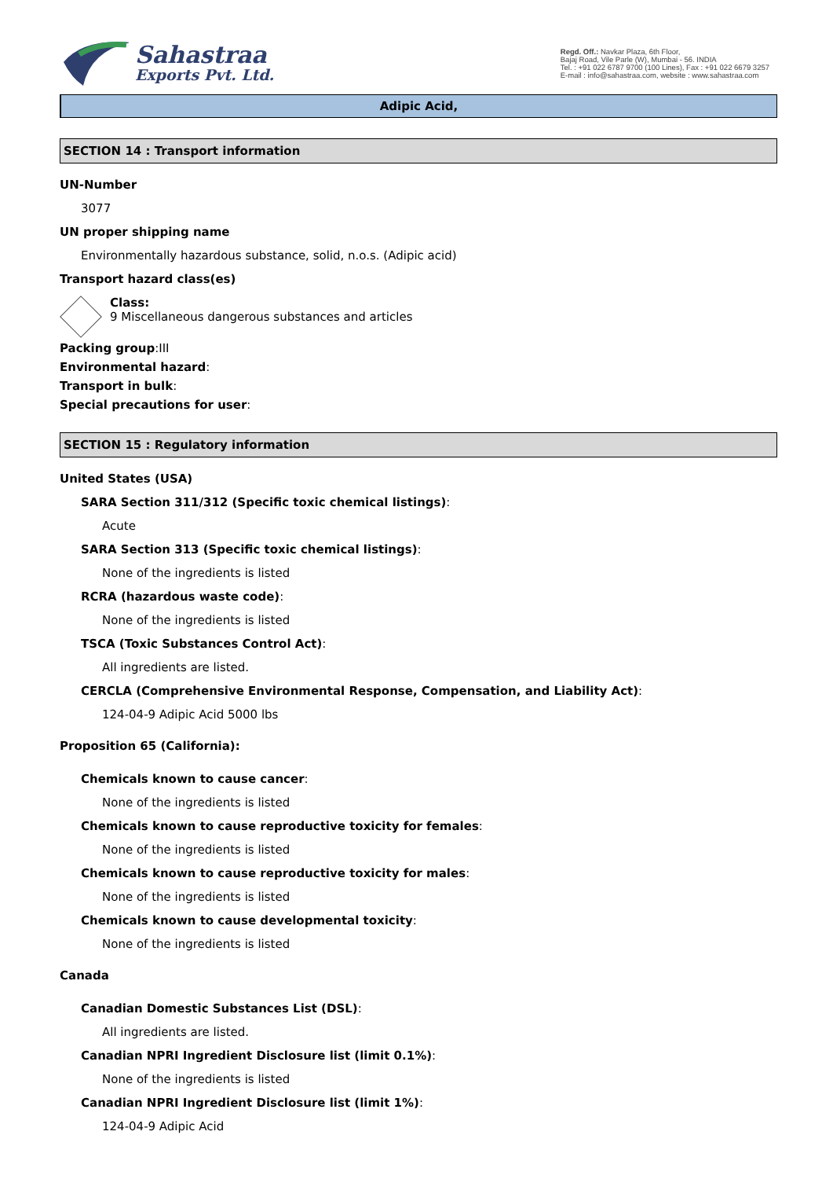Sahastraa
Exports Pvt. Ltd.
Regd. Off.: Navkar Plaza, 6th Floor,
Bajaj Road, Vile Parle (W), Mumbai - 56. INDIA
Tel. : +91 022 6787 9700 (100 Lines), Fax : +91 022 6679 3257
E-mail : info@sahastraa.com, website : www.sahastraa.com
Adipic Acid,
SECTION 14 : Transport information
UN-Number
3077
UN proper shipping name
Environmentally hazardous substance, solid, n.o.s. (Adipic acid)
Transport hazard class(es)
Class:
9 Miscellaneous dangerous substances and articles
Packing group:III
Environmental hazard:
Transport in bulk:
Special precautions for user:
SECTION 15 : Regulatory information
United States (USA)
SARA Section 311/312 (Specific toxic chemical listings):
Acute
SARA Section 313 (Specific toxic chemical listings):
None of the ingredients is listed
RCRA (hazardous waste code):
None of the ingredients is listed
TSCA (Toxic Substances Control Act):
All ingredients are listed.
CERCLA (Comprehensive Environmental Response, Compensation, and Liability Act):
124-04-9 Adipic Acid 5000 lbs
Proposition 65 (California):
Chemicals known to cause cancer:
None of the ingredients is listed
Chemicals known to cause reproductive toxicity for females:
None of the ingredients is listed
Chemicals known to cause reproductive toxicity for males:
None of the ingredients is listed
Chemicals known to cause developmental toxicity:
None of the ingredients is listed
Canada
Canadian Domestic Substances List (DSL):
All ingredients are listed.
Canadian NPRI Ingredient Disclosure list (limit 0.1%):
None of the ingredients is listed
Canadian NPRI Ingredient Disclosure list (limit 1%):
124-04-9 Adipic Acid